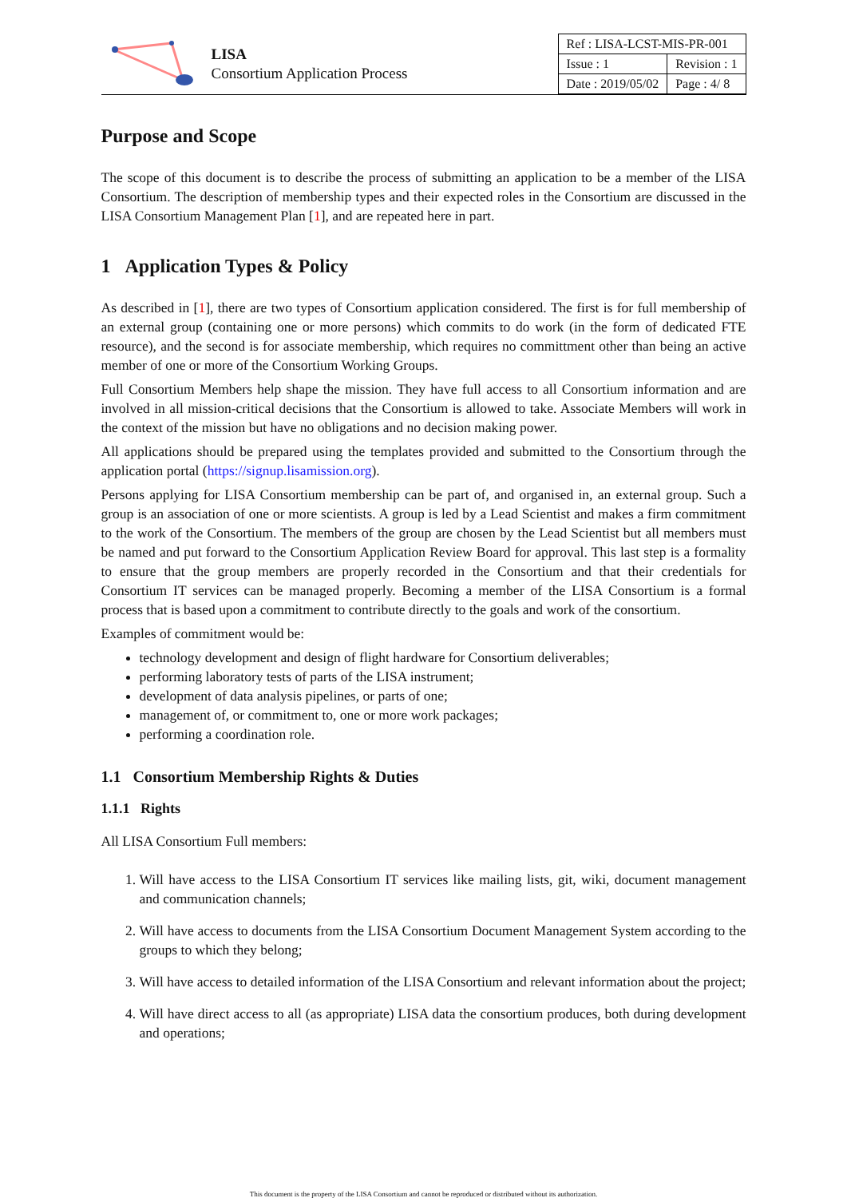LISA
Consortium Application Process
| Ref : LISA-LCST-MIS-PR-001 | |
| Issue : 1 | Revision : 1 |
| Date : 2019/05/02 | Page : 4/ 8 |
Purpose and Scope
The scope of this document is to describe the process of submitting an application to be a member of the LISA Consortium. The description of membership types and their expected roles in the Consortium are discussed in the LISA Consortium Management Plan [1], and are repeated here in part.
1 Application Types & Policy
As described in [1], there are two types of Consortium application considered. The first is for full membership of an external group (containing one or more persons) which commits to do work (in the form of dedicated FTE resource), and the second is for associate membership, which requires no committment other than being an active member of one or more of the Consortium Working Groups.
Full Consortium Members help shape the mission. They have full access to all Consortium information and are involved in all mission-critical decisions that the Consortium is allowed to take. Associate Members will work in the context of the mission but have no obligations and no decision making power.
All applications should be prepared using the templates provided and submitted to the Consortium through the application portal (https://signup.lisamission.org).
Persons applying for LISA Consortium membership can be part of, and organised in, an external group. Such a group is an association of one or more scientists. A group is led by a Lead Scientist and makes a firm commitment to the work of the Consortium. The members of the group are chosen by the Lead Scientist but all members must be named and put forward to the Consortium Application Review Board for approval. This last step is a formality to ensure that the group members are properly recorded in the Consortium and that their credentials for Consortium IT services can be managed properly. Becoming a member of the LISA Consortium is a formal process that is based upon a commitment to contribute directly to the goals and work of the consortium.
Examples of commitment would be:
technology development and design of flight hardware for Consortium deliverables;
performing laboratory tests of parts of the LISA instrument;
development of data analysis pipelines, or parts of one;
management of, or commitment to, one or more work packages;
performing a coordination role.
1.1 Consortium Membership Rights & Duties
1.1.1 Rights
All LISA Consortium Full members:
1. Will have access to the LISA Consortium IT services like mailing lists, git, wiki, document management and communication channels;
2. Will have access to documents from the LISA Consortium Document Management System according to the groups to which they belong;
3. Will have access to detailed information of the LISA Consortium and relevant information about the project;
4. Will have direct access to all (as appropriate) LISA data the consortium produces, both during development and operations;
This document is the property of the LISA Consortium and cannot be reproduced or distributed without its authorization.